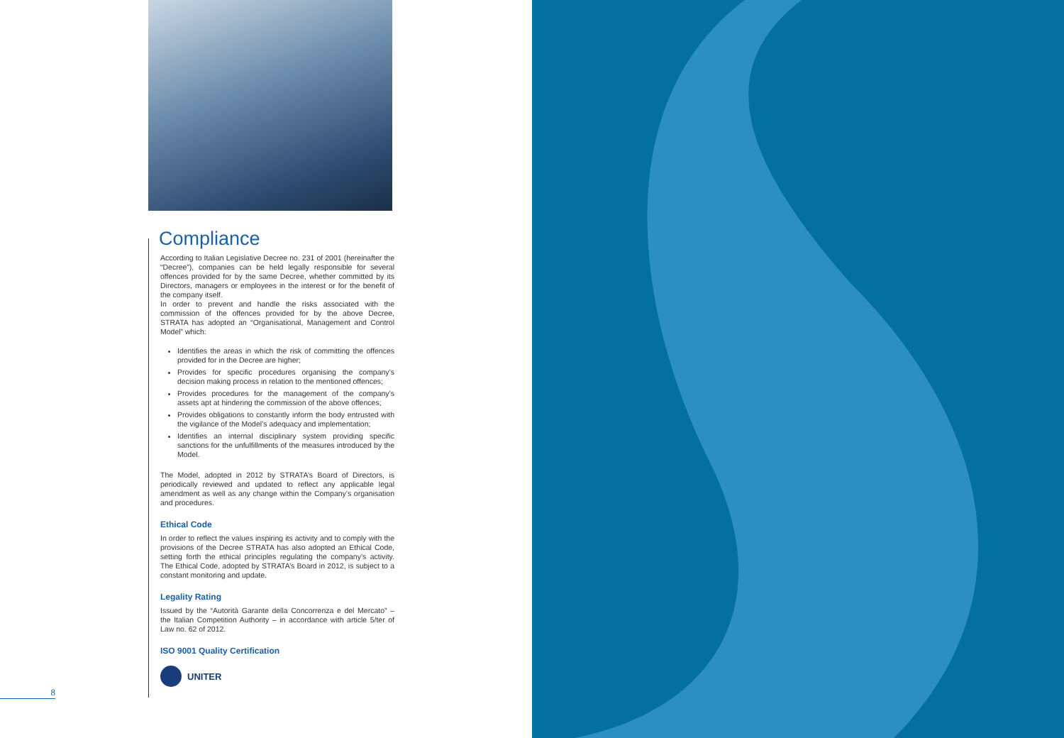Compliance
According to Italian Legislative Decree no. 231 of 2001 (hereinafter the “Decree”), companies can be held legally responsible for several offences provided for by the same Decree, whether committed by its Directors, managers or employees in the interest or for the benefit of the company itself.
In order to prevent and handle the risks associated with the commission of the offences provided for by the above Decree, STRATA has adopted an “Organisational, Management and Control Model” which:
Identifies the areas in which the risk of committing the offences provided for in the Decree are higher;
Provides for specific procedures organising the company’s decision making process in relation to the mentioned offences;
Provides procedures for the management of the company’s assets apt at hindering the commission of the above offences;
Provides obligations to constantly inform the body entrusted with the vigilance of the Model’s adequacy and implementation;
Identifies an internal disciplinary system providing specific sanctions for the unfulfillments of the measures introduced by the Model.
The Model, adopted in 2012 by STRATA’s Board of Directors, is periodically reviewed and updated to reflect any applicable legal amendment as well as any change within the Company’s organisation and procedures.
Ethical Code
In order to reflect the values inspiring its activity and to comply with the provisions of the Decree STRATA has also adopted an Ethical Code, setting forth the ethical principles regulating the company’s activity. The Ethical Code, adopted by STRATA’s Board in 2012, is subject to a constant monitoring and update.
Legality Rating
Issued by the “Autorità Garante della Concorrenza e del Mercato” – the Italian Competition Authority – in accordance with article 5/ter of Law no. 62 of 2012.
ISO 9001 Quality Certification
UNITER
8